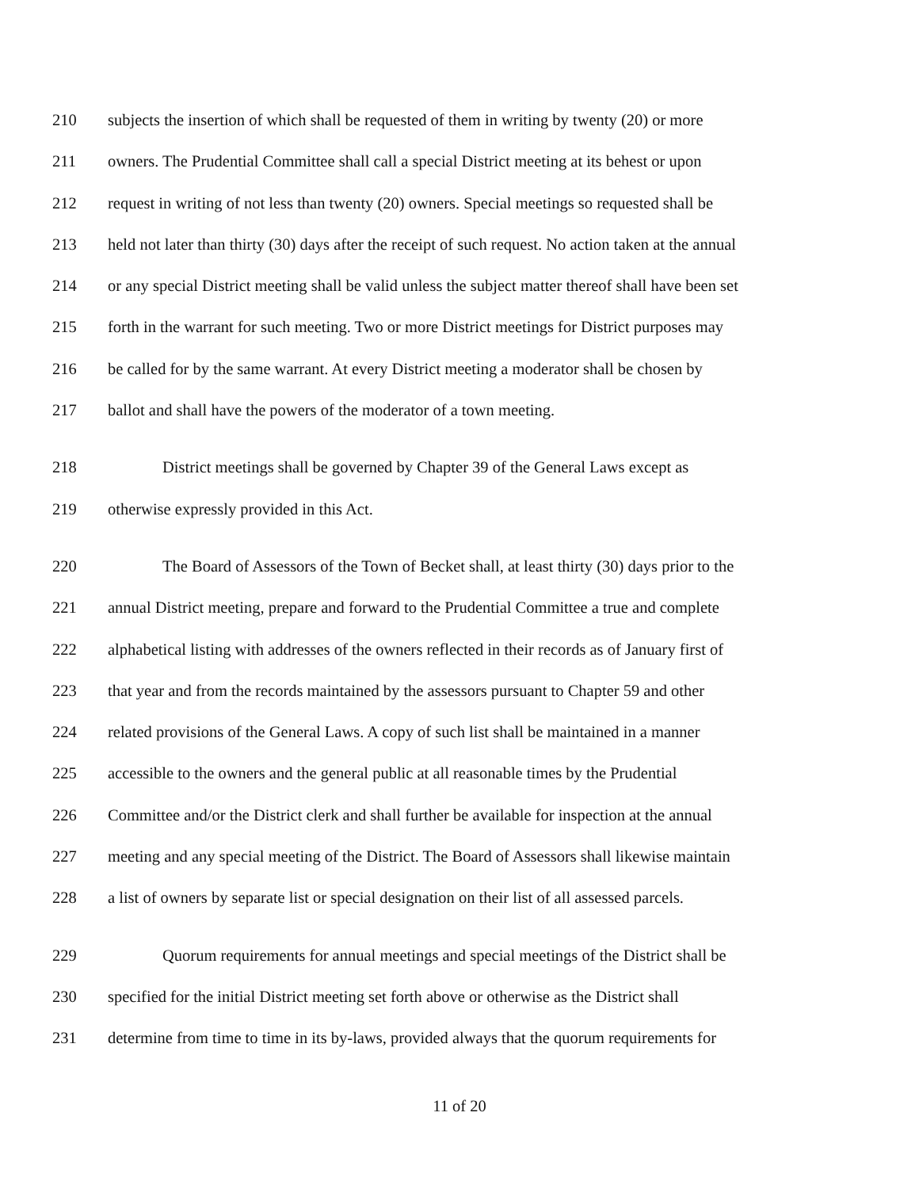210 subjects the insertion of which shall be requested of them in writing by twenty (20) or more
211 owners. The Prudential Committee shall call a special District meeting at its behest or upon
212 request in writing of not less than twenty (20) owners. Special meetings so requested shall be
213 held not later than thirty (30) days after the receipt of such request. No action taken at the annual
214 or any special District meeting shall be valid unless the subject matter thereof shall have been set
215 forth in the warrant for such meeting. Two or more District meetings for District purposes may
216 be called for by the same warrant. At every District meeting a moderator shall be chosen by
217 ballot and shall have the powers of the moderator of a town meeting.
218 District meetings shall be governed by Chapter 39 of the General Laws except as
219 otherwise expressly provided in this Act.
220 The Board of Assessors of the Town of Becket shall, at least thirty (30) days prior to the
221 annual District meeting, prepare and forward to the Prudential Committee a true and complete
222 alphabetical listing with addresses of the owners reflected in their records as of January first of
223 that year and from the records maintained by the assessors pursuant to Chapter 59 and other
224 related provisions of the General Laws. A copy of such list shall be maintained in a manner
225 accessible to the owners and the general public at all reasonable times by the Prudential
226 Committee and/or the District clerk and shall further be available for inspection at the annual
227 meeting and any special meeting of the District. The Board of Assessors shall likewise maintain
228 a list of owners by separate list or special designation on their list of all assessed parcels.
229 Quorum requirements for annual meetings and special meetings of the District shall be
230 specified for the initial District meeting set forth above or otherwise as the District shall
231 determine from time to time in its by-laws, provided always that the quorum requirements for
11 of 20